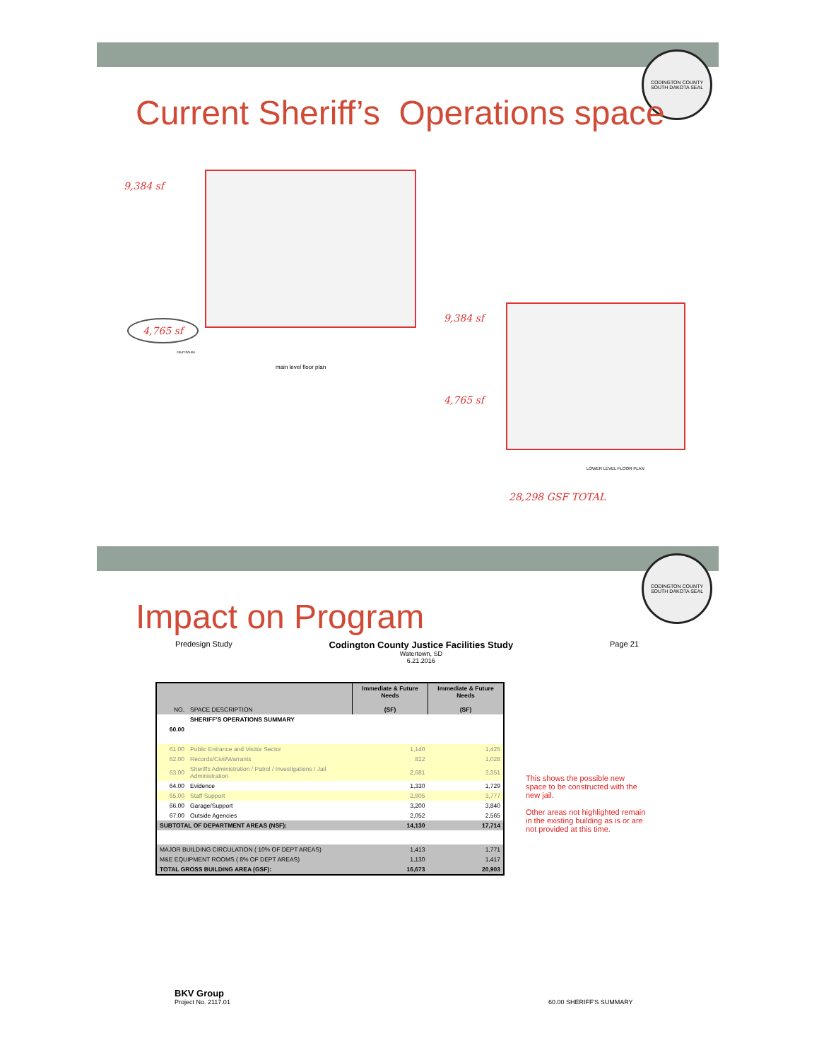CODINGTON COUNTY SOUTH DAKOTA SEAL
Current Sheriff’s Operations space
main level floor plan
court house
9,384 sf
4,765 sf
LOWER LEVEL FLOOR PLAN
9,384 sf
4,765 sf
28,298 GSF TOTAL
CODINGTON COUNTY SOUTH DAKOTA SEAL
Impact on Program
Predesign Study
Codington County Justice Facilities Study
Watertown, SD
6.21.2016
Page 21
| NO. | SPACE DESCRIPTION | Immediate & Future Needs (SF) | Immediate & Future Needs (SF) |
| 60.00 | SHERIFF'S OPERATIONS SUMMARY | | |
| 61.00 | Public Entrance and Visitor Sector | 1,140 | 1,425 |
| 62.00 | Records/Civil/Warrants | 822 | 1,028 |
| 63.00 | Sheriffs Administration / Patrol / Investigations / Jail Administration | 2,681 | 3,351 |
| 64.00 | Evidence | 1,330 | 1,729 |
| 65.00 | Staff Support | 2,905 | 3,777 |
| 66.00 | Garage/Support | 3,200 | 3,840 |
| 67.00 | Outside Agencies | 2,052 | 2,565 |
| SUBTOTAL OF DEPARTMENT AREAS (NSF): | | 14,130 | 17,714 |
| MAJOR BUILDING CIRCULATION ( 10% OF DEPT AREAS) | | 1,413 | 1,771 |
| M&E EQUIPMENT ROOMS ( 8% OF DEPT AREAS) | | 1,130 | 1,417 |
| TOTAL GROSS BUILDING AREA (GSF): | | 16,673 | 20,903 |
This shows the possible new space to be constructed with the new jail.
Other areas not highlighted remain in the existing building as is or are not provided at this time.
BKV Group
Project No. 2117.01
60.00 SHERIFF'S SUMMARY